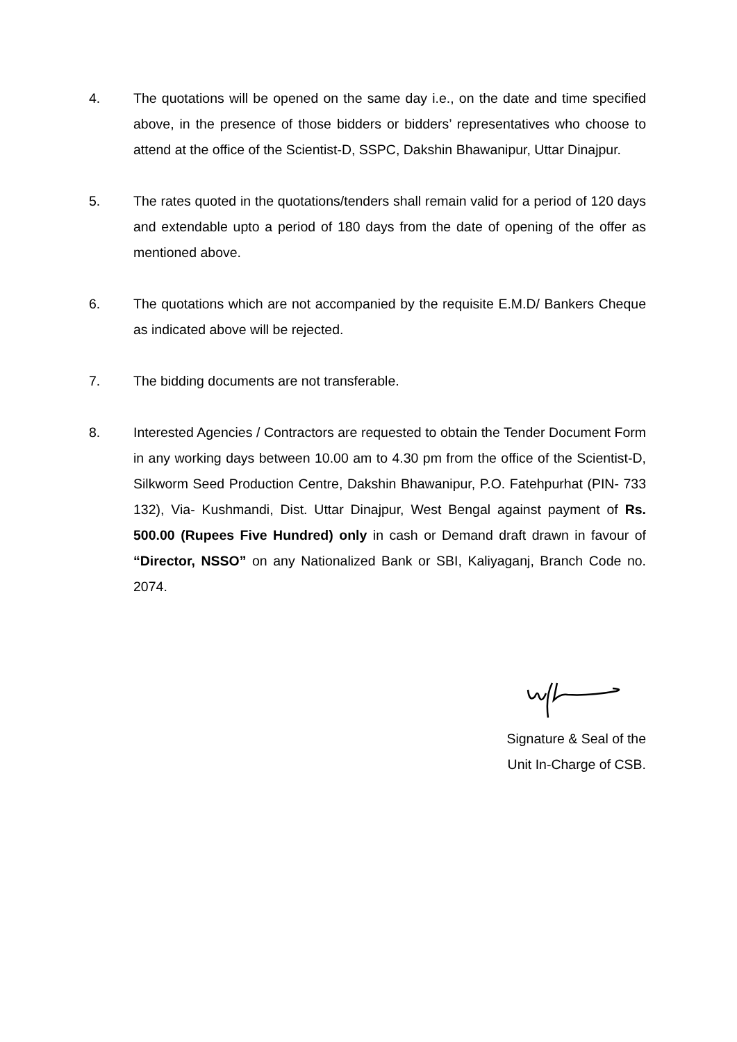4. The quotations will be opened on the same day i.e., on the date and time specified above, in the presence of those bidders or bidders’ representatives who choose to attend at the office of the Scientist-D, SSPC, Dakshin Bhawanipur, Uttar Dinajpur.
5. The rates quoted in the quotations/tenders shall remain valid for a period of 120 days and extendable upto a period of 180 days from the date of opening of the offer as mentioned above.
6. The quotations which are not accompanied by the requisite E.M.D/ Bankers Cheque as indicated above will be rejected.
7. The bidding documents are not transferable.
8. Interested Agencies / Contractors are requested to obtain the Tender Document Form in any working days between 10.00 am to 4.30 pm from the office of the Scientist-D, Silkworm Seed Production Centre, Dakshin Bhawanipur, P.O. Fatehpurhat (PIN- 733 132), Via- Kushmandi, Dist. Uttar Dinajpur, West Bengal against payment of Rs. 500.00 (Rupees Five Hundred) only in cash or Demand draft drawn in favour of “Director, NSSO” on any Nationalized Bank or SBI, Kaliyaganj, Branch Code no. 2074.
Signature & Seal of the
Unit In-Charge of CSB.